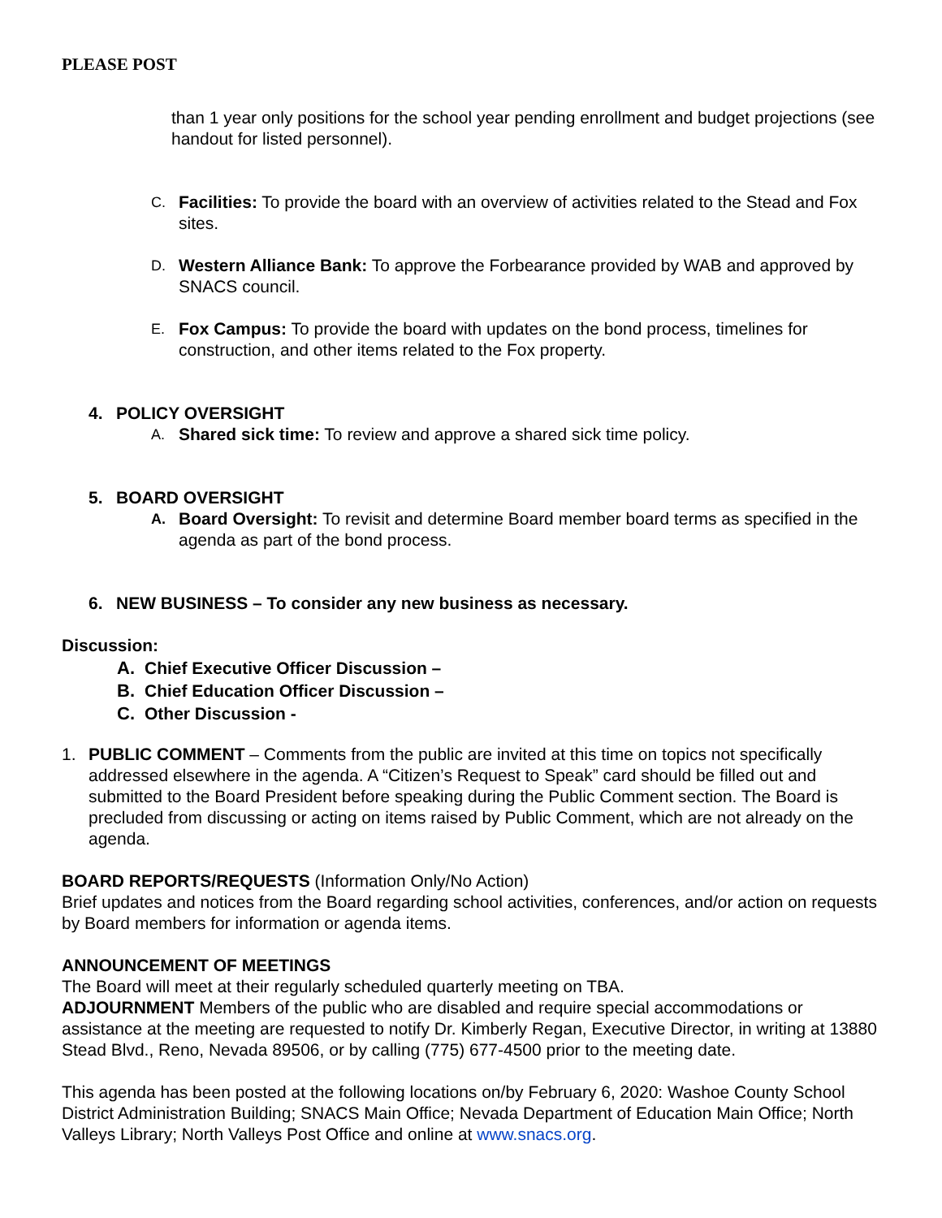PLEASE POST
than 1 year only positions for the school year pending enrollment and budget projections (see handout for listed personnel).
C. Facilities: To provide the board with an overview of activities related to the Stead and Fox sites.
D. Western Alliance Bank: To approve the Forbearance provided by WAB and approved by SNACS council.
E. Fox Campus: To provide the board with updates on the bond process, timelines for construction, and other items related to the Fox property.
4. POLICY OVERSIGHT
A. Shared sick time: To review and approve a shared sick time policy.
5. BOARD OVERSIGHT
A. Board Oversight: To revisit and determine Board member board terms as specified in the agenda as part of the bond process.
6. NEW BUSINESS – To consider any new business as necessary.
Discussion:
A. Chief Executive Officer Discussion –
B. Chief Education Officer Discussion –
C. Other Discussion -
1. PUBLIC COMMENT – Comments from the public are invited at this time on topics not specifically addressed elsewhere in the agenda. A “Citizen’s Request to Speak” card should be filled out and submitted to the Board President before speaking during the Public Comment section. The Board is precluded from discussing or acting on items raised by Public Comment, which are not already on the agenda.
BOARD REPORTS/REQUESTS (Information Only/No Action)
Brief updates and notices from the Board regarding school activities, conferences, and/or action on requests by Board members for information or agenda items.
ANNOUNCEMENT OF MEETINGS
The Board will meet at their regularly scheduled quarterly meeting on TBA.
ADJOURNMENT Members of the public who are disabled and require special accommodations or assistance at the meeting are requested to notify Dr. Kimberly Regan, Executive Director, in writing at 13880 Stead Blvd., Reno, Nevada 89506, or by calling (775) 677-4500 prior to the meeting date.
This agenda has been posted at the following locations on/by February 6, 2020: Washoe County School District Administration Building; SNACS Main Office; Nevada Department of Education Main Office; North Valleys Library; North Valleys Post Office and online at www.snacs.org.